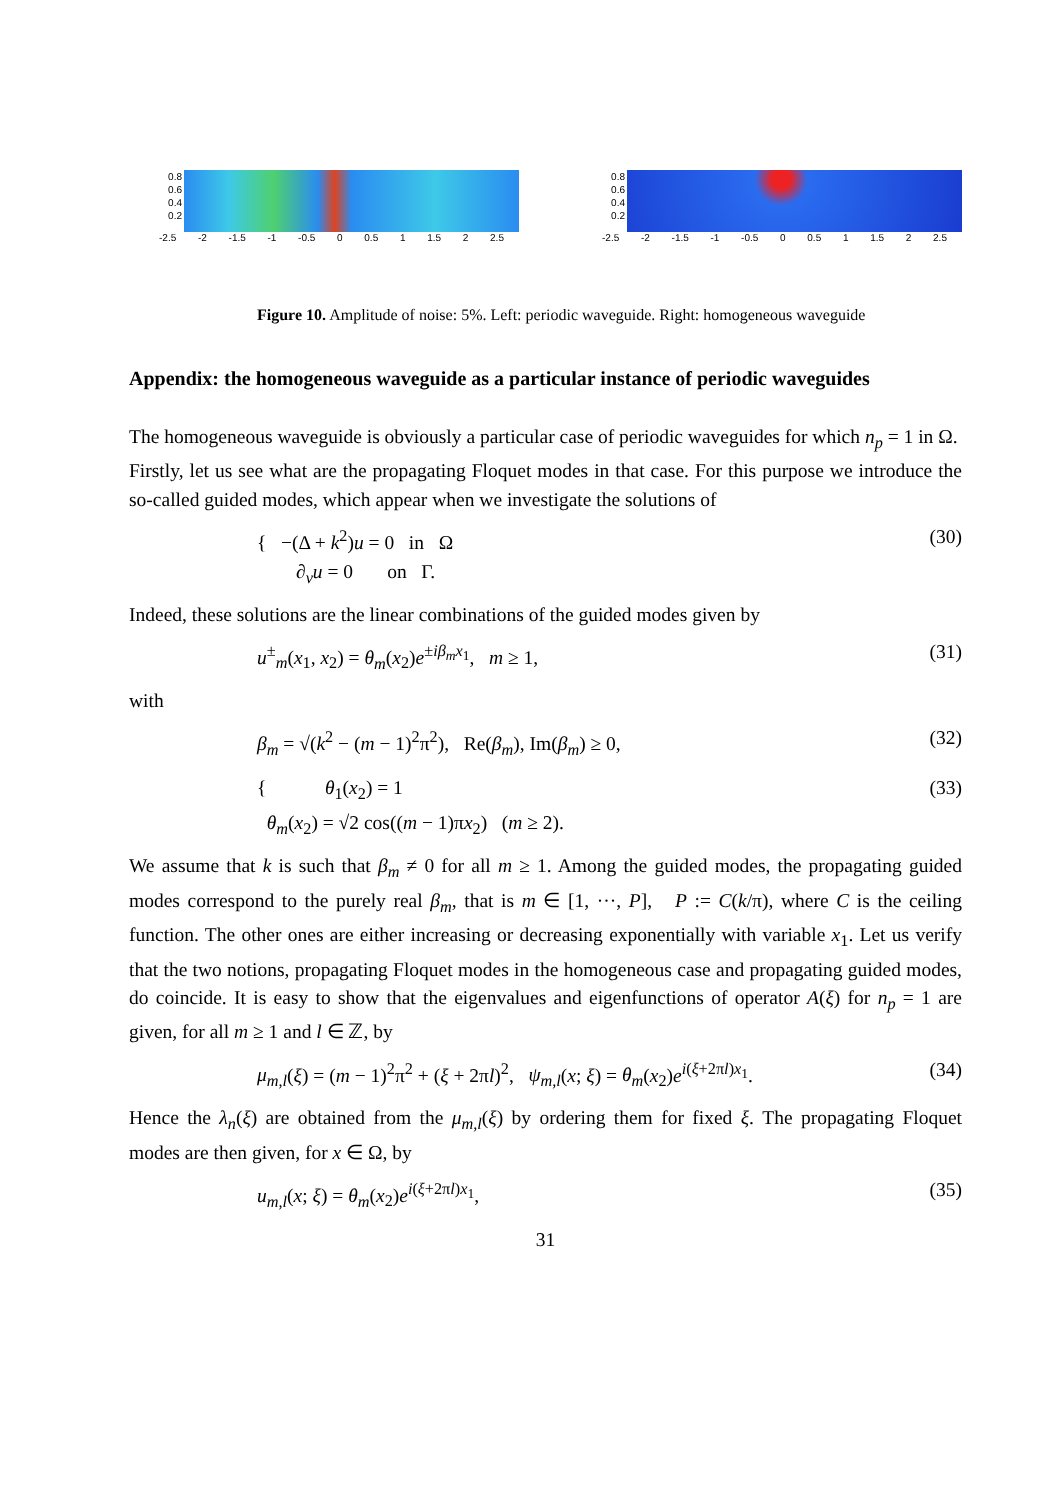0.8
0.6
0.4
0.2
-2.5 -2 -1.5 -1 -0.5 0 0.5 1 1.5 2 2.5
0.8
0.6
0.4
0.2
-2.5 -2 -1.5 -1 -0.5 0 0.5 1 1.5 2 2.5
Figure 10. Amplitude of noise: 5%. Left: periodic waveguide. Right: homogeneous waveguide
Appendix: the homogeneous waveguide as a particular instance of periodic waveguides
The homogeneous waveguide is obviously a particular case of periodic waveguides for which n<sub>p</sub> = 1 in Ω.
Firstly, let us see what are the propagating Floquet modes in that case. For this purpose we introduce the so-called guided modes, which appear when we investigate the solutions of
{ −(Δ + k<sup>2</sup>)u = 0 in Ω
∂<sub>ν</sub>u = 0 on Γ. (30)
Indeed, these solutions are the linear combinations of the guided modes given by
u<sup>±</sup><sub>m</sub>(x<sub>1</sub>, x<sub>2</sub>) = θ<sub>m</sub>(x<sub>2</sub>)e<sup>±iβ<sub>m</sub>x<sub>1</sub></sup>, m ≥ 1, (31)
with
β<sub>m</sub> = √(k<sup>2</sup> − (m − 1)<sup>2</sup>π<sup>2</sup>), Re(β<sub>m</sub>), Im(β<sub>m</sub>) ≥ 0, (32)
{ θ<sub>1</sub>(x<sub>2</sub>) = 1
θ<sub>m</sub>(x<sub>2</sub>) = √2 cos((m − 1)πx<sub>2</sub>) (m ≥ 2). (33)
We assume that k is such that β<sub>m</sub> ≠ 0 for all m ≥ 1. Among the guided modes, the propagating guided modes correspond to the purely real β<sub>m</sub>, that is m ∈ [1, ···, P], P := C(k/π), where C is the ceiling function. The other ones are either increasing or decreasing exponentially with variable x<sub>1</sub>. Let us verify that the two notions, propagating Floquet modes in the homogeneous case and propagating guided modes, do coincide. It is easy to show that the eigenvalues and eigenfunctions of operator A(ξ) for n<sub>p</sub> = 1 are given, for all m ≥ 1 and l ∈ ℤ, by
μ<sub>m,l</sub>(ξ) = (m − 1)<sup>2</sup>π<sup>2</sup> + (ξ + 2πl)<sup>2</sup>, ψ<sub>m,l</sub>(x; ξ) = θ<sub>m</sub>(x<sub>2</sub>)e<sup>i(ξ+2πl)x<sub>1</sub></sup>. (34)
Hence the λ<sub>n</sub>(ξ) are obtained from the μ<sub>m,l</sub>(ξ) by ordering them for fixed ξ. The propagating Floquet modes are then given, for x ∈ Ω, by
u<sub>m,l</sub>(x; ξ) = θ<sub>m</sub>(x<sub>2</sub>)e<sup>i(ξ+2πl)x<sub>1</sub></sup>, (35)
31